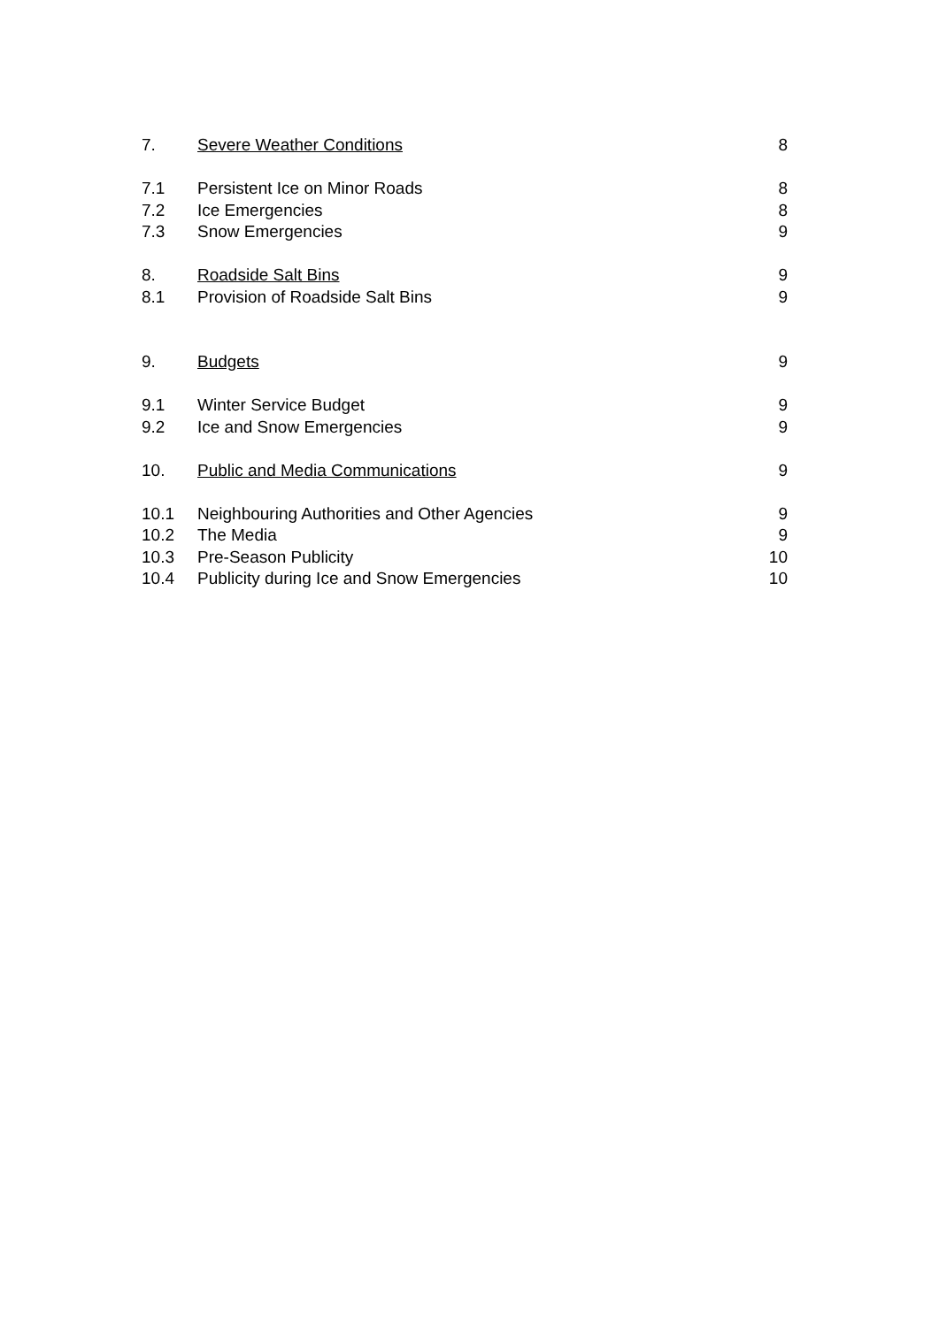7. Severe Weather Conditions 8
7.1 Persistent Ice on Minor Roads 8
7.2 Ice Emergencies 8
7.3 Snow Emergencies 9
8. Roadside Salt Bins 9
8.1 Provision of Roadside Salt Bins 9
9. Budgets 9
9.1 Winter Service Budget 9
9.2 Ice and Snow Emergencies 9
10. Public and Media Communications 9
10.1 Neighbouring Authorities and Other Agencies 9
10.2 The Media 9
10.3 Pre-Season Publicity 10
10.4 Publicity during Ice and Snow Emergencies 10